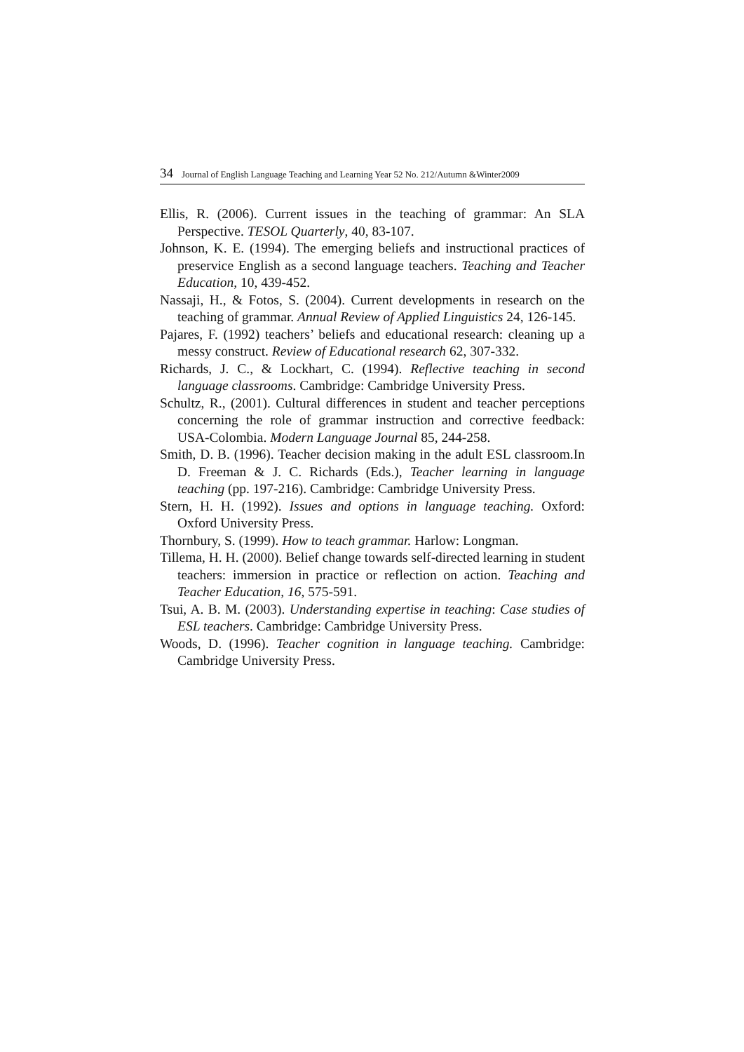34 Journal of English Language Teaching and Learning Year 52 No. 212/Autumn &Winter2009
Ellis, R. (2006). Current issues in the teaching of grammar: An SLA Perspective. TESOL Quarterly, 40, 83-107.
Johnson, K. E. (1994). The emerging beliefs and instructional practices of preservice English as a second language teachers. Teaching and Teacher Education, 10, 439-452.
Nassaji, H., & Fotos, S. (2004). Current developments in research on the teaching of grammar. Annual Review of Applied Linguistics 24, 126-145.
Pajares, F. (1992) teachers’ beliefs and educational research: cleaning up a messy construct. Review of Educational research 62, 307-332.
Richards, J. C., & Lockhart, C. (1994). Reflective teaching in second language classrooms. Cambridge: Cambridge University Press.
Schultz, R., (2001). Cultural differences in student and teacher perceptions concerning the role of grammar instruction and corrective feedback: USA-Colombia. Modern Language Journal 85, 244-258.
Smith, D. B. (1996). Teacher decision making in the adult ESL classroom.In D. Freeman & J. C. Richards (Eds.), Teacher learning in language teaching (pp. 197-216). Cambridge: Cambridge University Press.
Stern, H. H. (1992). Issues and options in language teaching. Oxford: Oxford University Press.
Thornbury, S. (1999). How to teach grammar. Harlow: Longman.
Tillema, H. H. (2000). Belief change towards self-directed learning in student teachers: immersion in practice or reflection on action. Teaching and Teacher Education, 16, 575-591.
Tsui, A. B. M. (2003). Understanding expertise in teaching: Case studies of ESL teachers. Cambridge: Cambridge University Press.
Woods, D. (1996). Teacher cognition in language teaching. Cambridge: Cambridge University Press.